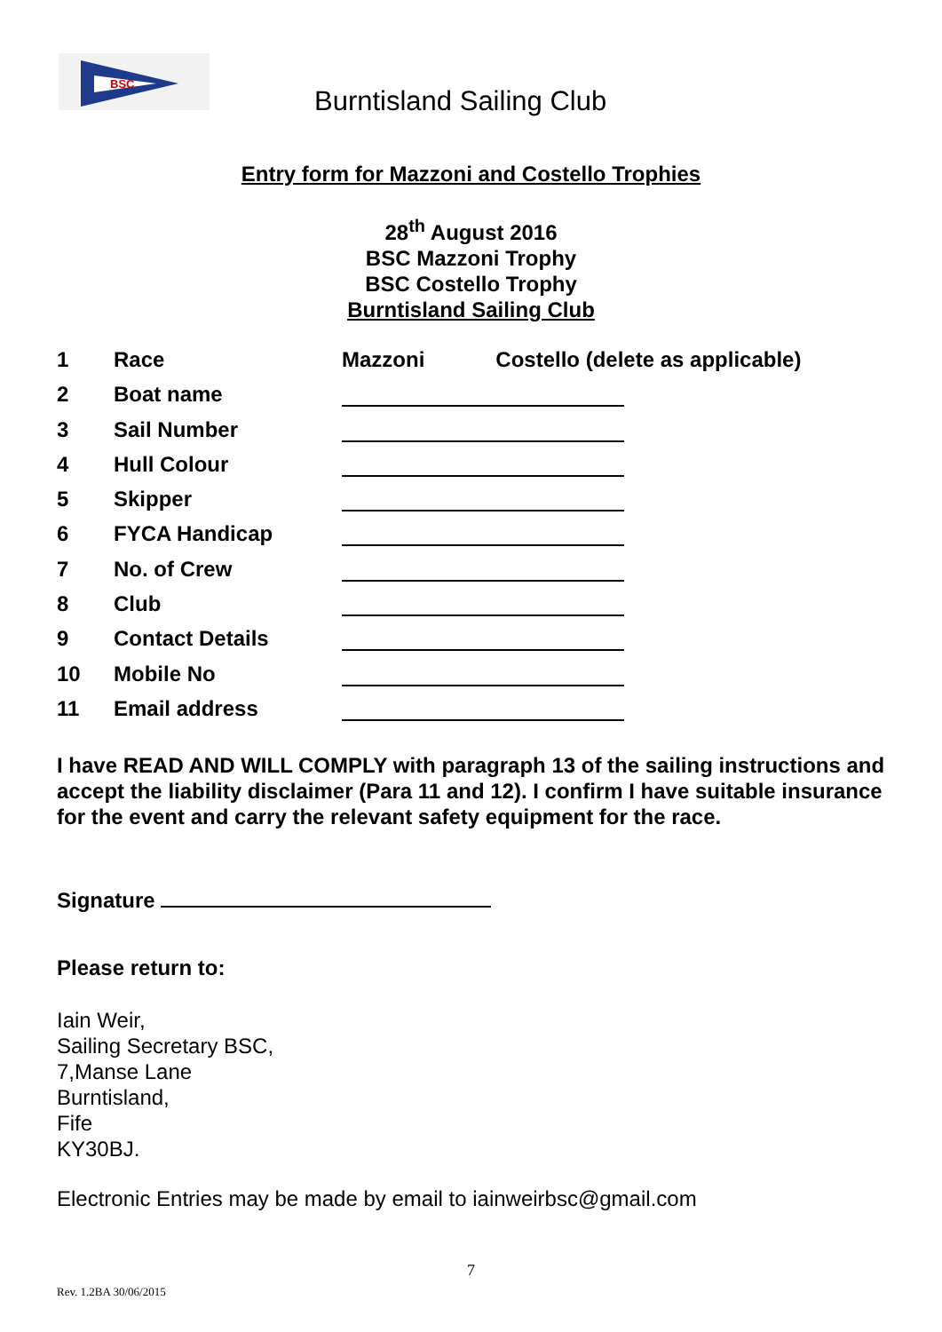BSC
Burntisland Sailing Club
Entry form for Mazzoni and Costello Trophies
28<sup>th</sup> August 2016
BSC Mazzoni Trophy
BSC Costello Trophy
Burntisland Sailing Club
| 1 | Race | Mazzoni Costello (delete as applicable) |
| 2 | Boat name | |
| 3 | Sail Number | |
| 4 | Hull Colour | |
| 5 | Skipper | |
| 6 | FYCA Handicap | |
| 7 | No. of Crew | |
| 8 | Club | |
| 9 | Contact Details | |
| 10 | Mobile No | |
| 11 | Email address | |
I have READ AND WILL COMPLY with paragraph 13 of the sailing instructions and accept the liability disclaimer (Para 11 and 12). I confirm I have suitable insurance for the event and carry the relevant safety equipment for the race.
Signature
Please return to:
Iain Weir,
Sailing Secretary BSC,
7,Manse Lane
Burntisland,
Fife
KY30BJ.
Electronic Entries may be made by email to iainweirbsc@gmail.com
7
Rev. 1.2BA 30/06/2015